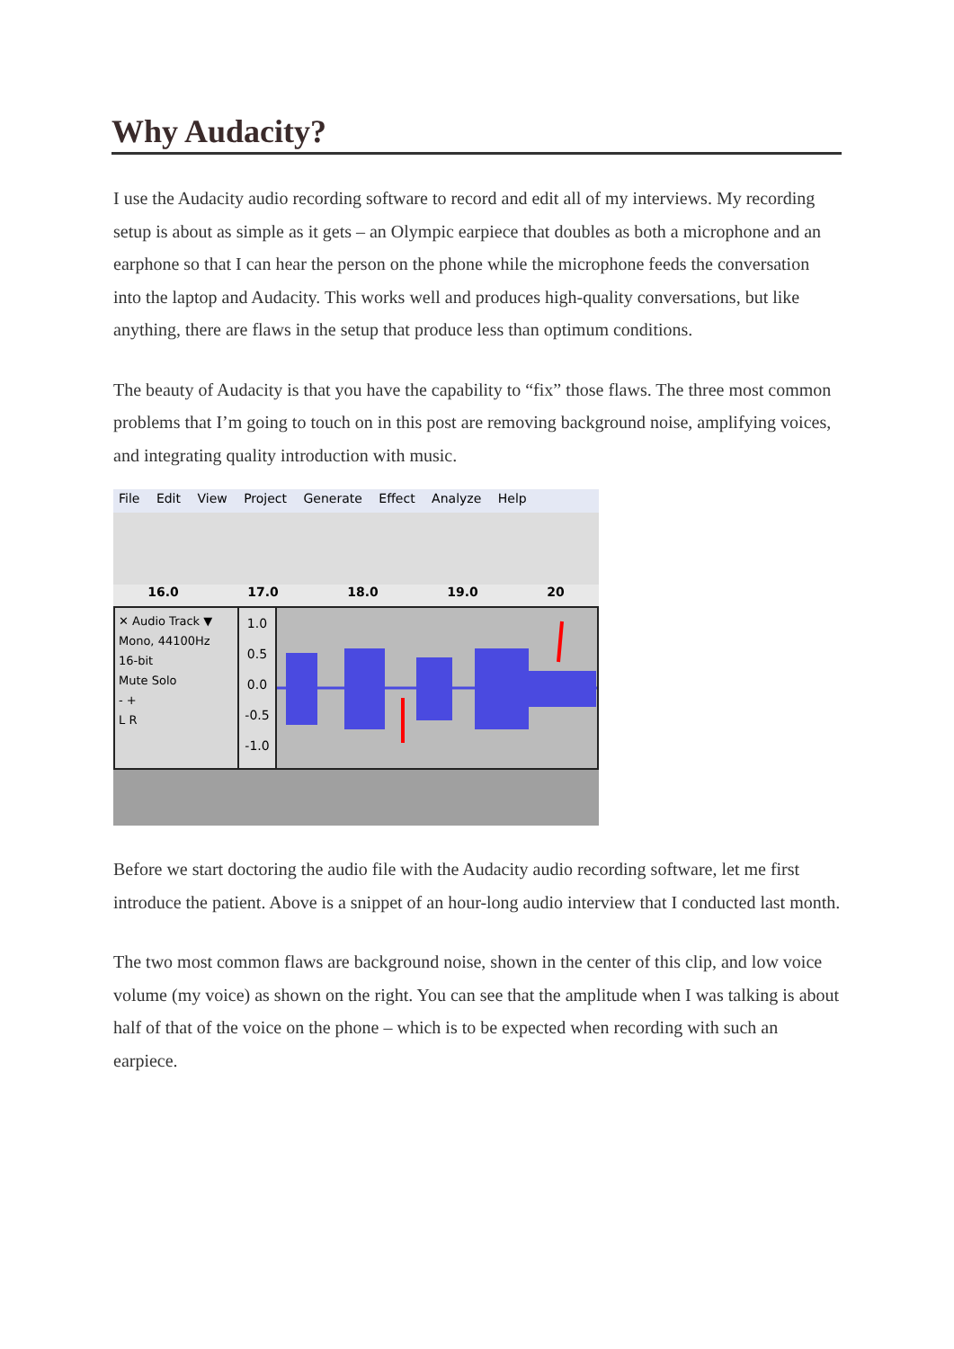Why Audacity?
I use the Audacity audio recording software to record and edit all of my interviews. My recording setup is about as simple as it gets – an Olympic earpiece that doubles as both a microphone and an earphone so that I can hear the person on the phone while the microphone feeds the conversation into the laptop and Audacity. This works well and produces high-quality conversations, but like anything, there are flaws in the setup that produce less than optimum conditions.
The beauty of Audacity is that you have the capability to “fix” those flaws. The three most common problems that I’m going to touch on in this post are removing background noise, amplifying voices, and integrating quality introduction with music.
File Edit View Project Generate Effect Analyze Help
16.0 17.0 18.0 19.0 20
✕ Audio Track ▼
Mono, 44100Hz
16-bit
Mute Solo
- +
L R
1.0
0.5
0.0
-0.5
-1.0
Before we start doctoring the audio file with the Audacity audio recording software, let me first introduce the patient. Above is a snippet of an hour-long audio interview that I conducted last month.
The two most common flaws are background noise, shown in the center of this clip, and low voice volume (my voice) as shown on the right. You can see that the amplitude when I was talking is about half of that of the voice on the phone – which is to be expected when recording with such an earpiece.